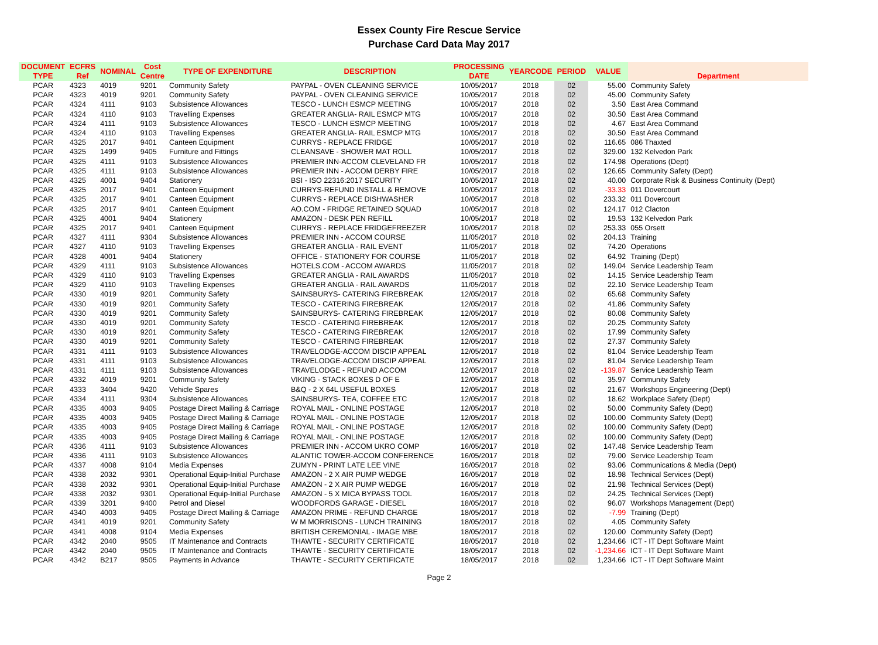Essex County Fire Rescue Service
Purchase Card Data May 2017
| DOCUMENT TYPE | ECFRS Ref | NOMINAL | Cost Centre | TYPE OF EXPENDITURE | DESCRIPTION | PROCESSING DATE | YEARCODE | PERIOD | VALUE | Department |
| --- | --- | --- | --- | --- | --- | --- | --- | --- | --- | --- |
| PCAR | 4323 | 4019 | 9201 | Community Safety | PAYPAL - OVEN CLEANING SERVICE | 10/05/2017 | 2018 | 02 | 55.00 | Community Safety |
| PCAR | 4323 | 4019 | 9201 | Community Safety | PAYPAL - OVEN CLEANING SERVICE | 10/05/2017 | 2018 | 02 | 45.00 | Community Safety |
| PCAR | 4324 | 4111 | 9103 | Subsistence Allowances | TESCO - LUNCH ESMCP MEETING | 10/05/2017 | 2018 | 02 | 3.50 | East Area Command |
| PCAR | 4324 | 4110 | 9103 | Travelling Expenses | GREATER ANGLIA- RAIL ESMCP MTG | 10/05/2017 | 2018 | 02 | 30.50 | East Area Command |
| PCAR | 4324 | 4111 | 9103 | Subsistence Allowances | TESCO - LUNCH ESMCP MEETING | 10/05/2017 | 2018 | 02 | 4.67 | East Area Command |
| PCAR | 4324 | 4110 | 9103 | Travelling Expenses | GREATER ANGLIA- RAIL ESMCP MTG | 10/05/2017 | 2018 | 02 | 30.50 | East Area Command |
| PCAR | 4325 | 2017 | 9401 | Canteen Equipment | CURRYS - REPLACE FRIDGE | 10/05/2017 | 2018 | 02 | 116.65 | 086 Thaxted |
| PCAR | 4325 | 1499 | 9405 | Furniture and Fittings | CLEANSAVE - SHOWER MAT ROLL | 10/05/2017 | 2018 | 02 | 329.00 | 132 Kelvedon Park |
| PCAR | 4325 | 4111 | 9103 | Subsistence Allowances | PREMIER INN-ACCOM CLEVELAND FR | 10/05/2017 | 2018 | 02 | 174.98 | Operations (Dept) |
| PCAR | 4325 | 4111 | 9103 | Subsistence Allowances | PREMIER INN - ACCOM DERBY FIRE | 10/05/2017 | 2018 | 02 | 126.65 | Community Safety (Dept) |
| PCAR | 4325 | 4001 | 9404 | Stationery | BSI - ISO 22316:2017 SECURITY | 10/05/2017 | 2018 | 02 | 40.00 | Corporate Risk & Business Continuity (Dept) |
| PCAR | 4325 | 2017 | 9401 | Canteen Equipment | CURRYS-REFUND INSTALL & REMOVE | 10/05/2017 | 2018 | 02 | -33.33 | 011 Dovercourt |
| PCAR | 4325 | 2017 | 9401 | Canteen Equipment | CURRYS - REPLACE DISHWASHER | 10/05/2017 | 2018 | 02 | 233.32 | 011 Dovercourt |
| PCAR | 4325 | 2017 | 9401 | Canteen Equipment | AO.COM - FRIDGE RETAINED SQUAD | 10/05/2017 | 2018 | 02 | 124.17 | 012 Clacton |
| PCAR | 4325 | 4001 | 9404 | Stationery | AMAZON - DESK PEN REFILL | 10/05/2017 | 2018 | 02 | 19.53 | 132 Kelvedon Park |
| PCAR | 4325 | 2017 | 9401 | Canteen Equipment | CURRYS - REPLACE FRIDGEFREEZER | 10/05/2017 | 2018 | 02 | 253.33 | 055 Orsett |
| PCAR | 4327 | 4111 | 9304 | Subsistence Allowances | PREMIER INN - ACCOM COURSE | 11/05/2017 | 2018 | 02 | 204.13 | Training |
| PCAR | 4327 | 4110 | 9103 | Travelling Expenses | GREATER ANGLIA - RAIL EVENT | 11/05/2017 | 2018 | 02 | 74.20 | Operations |
| PCAR | 4328 | 4001 | 9404 | Stationery | OFFICE - STATIONERY FOR COURSE | 11/05/2017 | 2018 | 02 | 64.92 | Training (Dept) |
| PCAR | 4329 | 4111 | 9103 | Subsistence Allowances | HOTELS.COM - ACCOM AWARDS | 11/05/2017 | 2018 | 02 | 149.04 | Service Leadership Team |
| PCAR | 4329 | 4110 | 9103 | Travelling Expenses | GREATER ANGLIA - RAIL AWARDS | 11/05/2017 | 2018 | 02 | 14.15 | Service Leadership Team |
| PCAR | 4329 | 4110 | 9103 | Travelling Expenses | GREATER ANGLIA - RAIL AWARDS | 11/05/2017 | 2018 | 02 | 22.10 | Service Leadership Team |
| PCAR | 4330 | 4019 | 9201 | Community Safety | SAINSBURYS- CATERING FIREBREAK | 12/05/2017 | 2018 | 02 | 65.68 | Community Safety |
| PCAR | 4330 | 4019 | 9201 | Community Safety | TESCO - CATERING FIREBREAK | 12/05/2017 | 2018 | 02 | 41.86 | Community Safety |
| PCAR | 4330 | 4019 | 9201 | Community Safety | SAINSBURYS- CATERING FIREBREAK | 12/05/2017 | 2018 | 02 | 80.08 | Community Safety |
| PCAR | 4330 | 4019 | 9201 | Community Safety | TESCO - CATERING FIREBREAK | 12/05/2017 | 2018 | 02 | 20.25 | Community Safety |
| PCAR | 4330 | 4019 | 9201 | Community Safety | TESCO - CATERING FIREBREAK | 12/05/2017 | 2018 | 02 | 17.99 | Community Safety |
| PCAR | 4330 | 4019 | 9201 | Community Safety | TESCO - CATERING FIREBREAK | 12/05/2017 | 2018 | 02 | 27.37 | Community Safety |
| PCAR | 4331 | 4111 | 9103 | Subsistence Allowances | TRAVELODGE-ACCOM DISCIP APPEAL | 12/05/2017 | 2018 | 02 | 81.04 | Service Leadership Team |
| PCAR | 4331 | 4111 | 9103 | Subsistence Allowances | TRAVELODGE-ACCOM DISCIP APPEAL | 12/05/2017 | 2018 | 02 | 81.04 | Service Leadership Team |
| PCAR | 4331 | 4111 | 9103 | Subsistence Allowances | TRAVELODGE - REFUND ACCOM | 12/05/2017 | 2018 | 02 | -139.87 | Service Leadership Team |
| PCAR | 4332 | 4019 | 9201 | Community Safety | VIKING - STACK BOXES D OF E | 12/05/2017 | 2018 | 02 | 35.97 | Community Safety |
| PCAR | 4333 | 3404 | 9420 | Vehicle Spares | B&Q - 2 X 64L USEFUL BOXES | 12/05/2017 | 2018 | 02 | 21.67 | Workshops Engineering (Dept) |
| PCAR | 4334 | 4111 | 9304 | Subsistence Allowances | SAINSBURYS- TEA, COFFEE ETC | 12/05/2017 | 2018 | 02 | 18.62 | Workplace Safety (Dept) |
| PCAR | 4335 | 4003 | 9405 | Postage Direct Mailing & Carriage | ROYAL MAIL - ONLINE POSTAGE | 12/05/2017 | 2018 | 02 | 50.00 | Community Safety (Dept) |
| PCAR | 4335 | 4003 | 9405 | Postage Direct Mailing & Carriage | ROYAL MAIL - ONLINE POSTAGE | 12/05/2017 | 2018 | 02 | 100.00 | Community Safety (Dept) |
| PCAR | 4335 | 4003 | 9405 | Postage Direct Mailing & Carriage | ROYAL MAIL - ONLINE POSTAGE | 12/05/2017 | 2018 | 02 | 100.00 | Community Safety (Dept) |
| PCAR | 4335 | 4003 | 9405 | Postage Direct Mailing & Carriage | ROYAL MAIL - ONLINE POSTAGE | 12/05/2017 | 2018 | 02 | 100.00 | Community Safety (Dept) |
| PCAR | 4336 | 4111 | 9103 | Subsistence Allowances | PREMIER INN - ACCOM UKRO COMP | 16/05/2017 | 2018 | 02 | 147.48 | Service Leadership Team |
| PCAR | 4336 | 4111 | 9103 | Subsistence Allowances | ALANTIC TOWER-ACCOM CONFERENCE | 16/05/2017 | 2018 | 02 | 79.00 | Service Leadership Team |
| PCAR | 4337 | 4008 | 9104 | Media Expenses | ZUMYN - PRINT LATE LEE VINE | 16/05/2017 | 2018 | 02 | 93.06 | Communications & Media (Dept) |
| PCAR | 4338 | 2032 | 9301 | Operational Equip-Initial Purchase | AMAZON - 2 X AIR PUMP WEDGE | 16/05/2017 | 2018 | 02 | 18.98 | Technical Services (Dept) |
| PCAR | 4338 | 2032 | 9301 | Operational Equip-Initial Purchase | AMAZON - 2 X AIR PUMP WEDGE | 16/05/2017 | 2018 | 02 | 21.98 | Technical Services (Dept) |
| PCAR | 4338 | 2032 | 9301 | Operational Equip-Initial Purchase | AMAZON - 5 X MICA BYPASS TOOL | 16/05/2017 | 2018 | 02 | 24.25 | Technical Services (Dept) |
| PCAR | 4339 | 3201 | 9400 | Petrol and Diesel | WOODFORDS GARAGE - DIESEL | 18/05/2017 | 2018 | 02 | 96.07 | Workshops Management (Dept) |
| PCAR | 4340 | 4003 | 9405 | Postage Direct Mailing & Carriage | AMAZON PRIME - REFUND CHARGE | 18/05/2017 | 2018 | 02 | -7.99 | Training (Dept) |
| PCAR | 4341 | 4019 | 9201 | Community Safety | W M MORRISONS - LUNCH TRAINING | 18/05/2017 | 2018 | 02 | 4.05 | Community Safety |
| PCAR | 4341 | 4008 | 9104 | Media Expenses | BRITISH CEREMONIAL - IMAGE MBE | 18/05/2017 | 2018 | 02 | 120.00 | Community Safety (Dept) |
| PCAR | 4342 | 2040 | 9505 | IT Maintenance and Contracts | THAWTE - SECURITY CERTIFICATE | 18/05/2017 | 2018 | 02 | 1,234.66 | ICT - IT Dept Software Maint |
| PCAR | 4342 | 2040 | 9505 | IT Maintenance and Contracts | THAWTE - SECURITY CERTIFICATE | 18/05/2017 | 2018 | 02 | -1,234.66 | ICT - IT Dept Software Maint |
| PCAR | 4342 | B217 | 9505 | Payments in Advance | THAWTE - SECURITY CERTIFICATE | 18/05/2017 | 2018 | 02 | 1,234.66 | ICT - IT Dept Software Maint |
Page 2